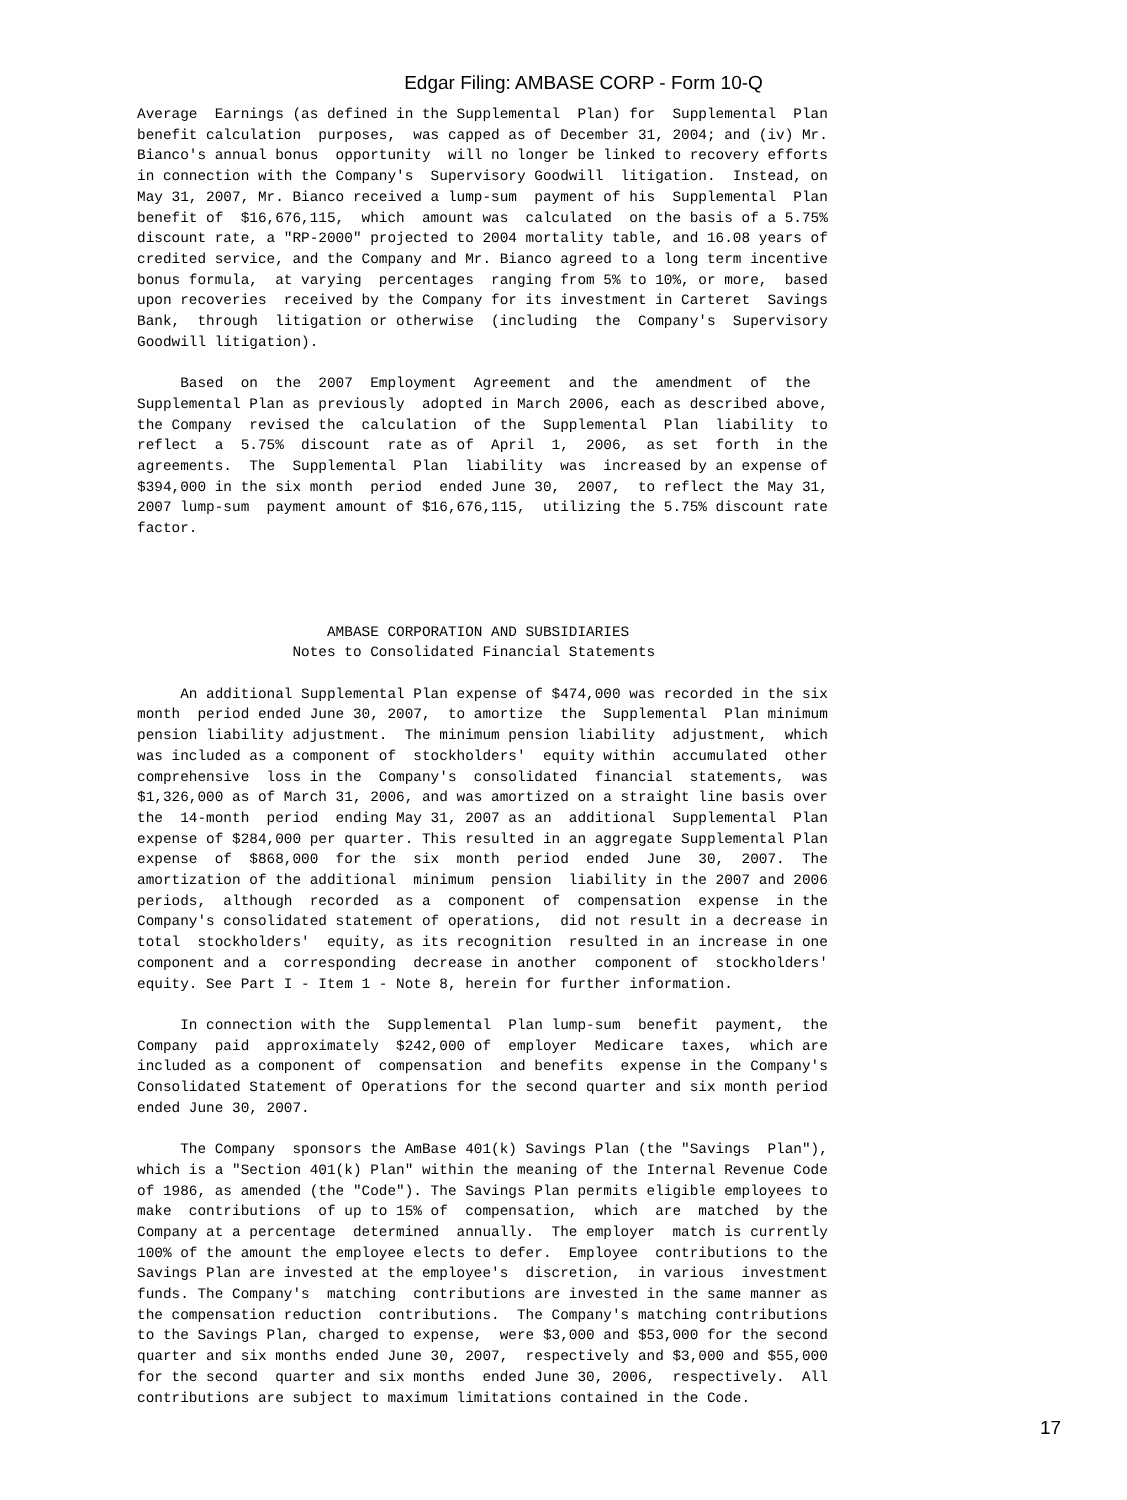Edgar Filing: AMBASE CORP - Form 10-Q
Average  Earnings (as defined in the Supplemental  Plan) for  Supplemental  Plan
benefit calculation  purposes,  was capped as of December 31, 2004; and (iv) Mr.
Bianco's annual bonus  opportunity  will no longer be linked to recovery efforts
in connection with the Company's  Supervisory Goodwill  litigation.  Instead, on
May 31, 2007, Mr. Bianco received a lump-sum  payment of his  Supplemental  Plan
benefit of  $16,676,115,  which  amount was  calculated  on the basis of a 5.75%
discount rate, a "RP-2000" projected to 2004 mortality table, and 16.08 years of
credited service, and the Company and Mr. Bianco agreed to a long term incentive
bonus formula,  at varying  percentages  ranging from 5% to 10%, or more,  based
upon recoveries  received by the Company for its investment in Carteret  Savings
Bank,  through  litigation or otherwise  (including  the  Company's  Supervisory
Goodwill litigation).

     Based  on  the  2007  Employment  Agreement  and  the  amendment  of  the
Supplemental Plan as previously  adopted in March 2006, each as described above,
the Company  revised the  calculation  of the  Supplemental  Plan  liability  to
reflect  a  5.75%  discount  rate as of  April  1,  2006,  as set  forth  in the
agreements.  The  Supplemental  Plan  liability  was  increased by an expense of
$394,000 in the six month  period  ended June 30,  2007,  to reflect the May 31,
2007 lump-sum  payment amount of $16,676,115,  utilizing the 5.75% discount rate
factor.




                      AMBASE CORPORATION AND SUBSIDIARIES
                  Notes to Consolidated Financial Statements

     An additional Supplemental Plan expense of $474,000 was recorded in the six
month  period ended June 30, 2007,  to amortize  the  Supplemental  Plan minimum
pension liability adjustment.  The minimum pension liability  adjustment,  which
was included as a component of  stockholders'  equity within  accumulated  other
comprehensive  loss in the  Company's  consolidated  financial  statements,  was
$1,326,000 as of March 31, 2006, and was amortized on a straight line basis over
the  14-month  period  ending May 31, 2007 as an  additional  Supplemental  Plan
expense of $284,000 per quarter. This resulted in an aggregate Supplemental Plan
expense  of  $868,000  for the  six  month  period  ended  June  30,  2007.  The
amortization of the additional  minimum  pension  liability in the 2007 and 2006
periods,  although  recorded  as a  component  of  compensation  expense  in the
Company's consolidated statement of operations,  did not result in a decrease in
total  stockholders'  equity, as its recognition  resulted in an increase in one
component and a  corresponding  decrease in another  component of  stockholders'
equity. See Part I - Item 1 - Note 8, herein for further information.

     In connection with the  Supplemental  Plan lump-sum  benefit  payment,  the
Company  paid  approximately  $242,000 of  employer  Medicare  taxes,  which are
included as a component of  compensation  and benefits  expense in the Company's
Consolidated Statement of Operations for the second quarter and six month period
ended June 30, 2007.

     The Company  sponsors the AmBase 401(k) Savings Plan (the "Savings  Plan"),
which is a "Section 401(k) Plan" within the meaning of the Internal Revenue Code
of 1986, as amended (the "Code"). The Savings Plan permits eligible employees to
make  contributions  of up to 15% of  compensation,  which  are  matched  by the
Company at a percentage  determined  annually.  The employer  match is currently
100% of the amount the employee elects to defer.  Employee  contributions to the
Savings Plan are invested at the employee's  discretion,  in various  investment
funds. The Company's  matching  contributions are invested in the same manner as
the compensation reduction  contributions.  The Company's matching contributions
to the Savings Plan, charged to expense,  were $3,000 and $53,000 for the second
quarter and six months ended June 30, 2007,  respectively and $3,000 and $55,000
for the second  quarter and six months  ended June 30, 2006,  respectively.  All
contributions are subject to maximum limitations contained in the Code.
17